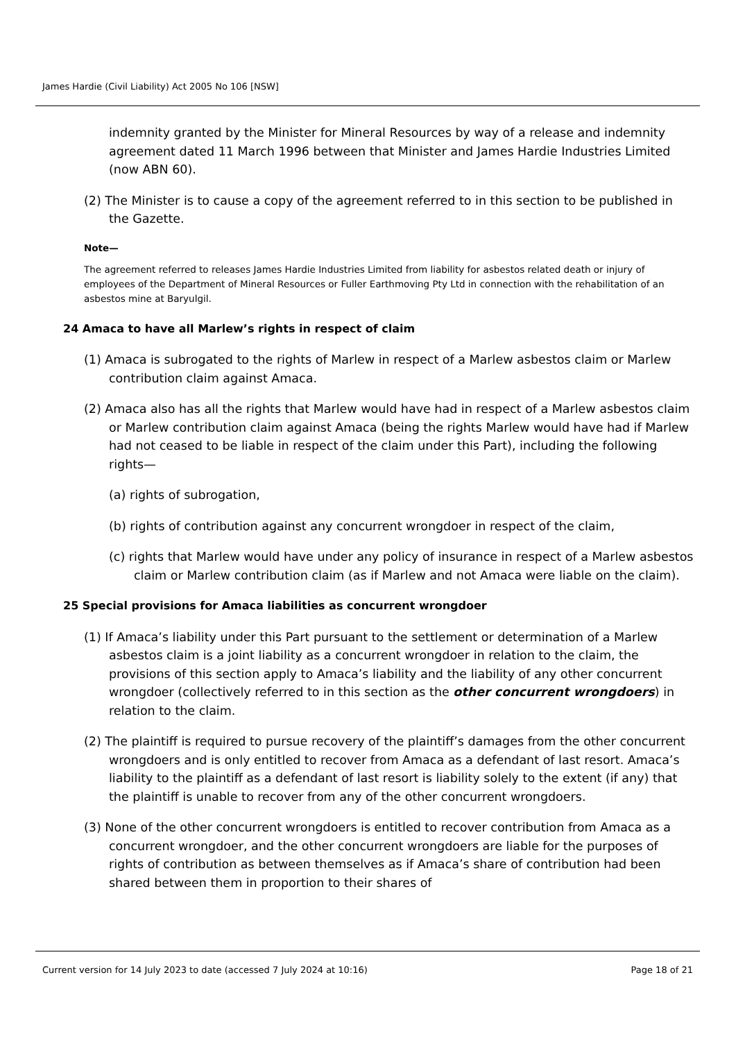James Hardie (Civil Liability) Act 2005 No 106 [NSW]
indemnity granted by the Minister for Mineral Resources by way of a release and indemnity agreement dated 11 March 1996 between that Minister and James Hardie Industries Limited (now ABN 60).
(2) The Minister is to cause a copy of the agreement referred to in this section to be published in the Gazette.
Note—
The agreement referred to releases James Hardie Industries Limited from liability for asbestos related death or injury of employees of the Department of Mineral Resources or Fuller Earthmoving Pty Ltd in connection with the rehabilitation of an asbestos mine at Baryulgil.
24 Amaca to have all Marlew’s rights in respect of claim
(1) Amaca is subrogated to the rights of Marlew in respect of a Marlew asbestos claim or Marlew contribution claim against Amaca.
(2) Amaca also has all the rights that Marlew would have had in respect of a Marlew asbestos claim or Marlew contribution claim against Amaca (being the rights Marlew would have had if Marlew had not ceased to be liable in respect of the claim under this Part), including the following rights—
(a) rights of subrogation,
(b) rights of contribution against any concurrent wrongdoer in respect of the claim,
(c) rights that Marlew would have under any policy of insurance in respect of a Marlew asbestos claim or Marlew contribution claim (as if Marlew and not Amaca were liable on the claim).
25 Special provisions for Amaca liabilities as concurrent wrongdoer
(1) If Amaca’s liability under this Part pursuant to the settlement or determination of a Marlew asbestos claim is a joint liability as a concurrent wrongdoer in relation to the claim, the provisions of this section apply to Amaca’s liability and the liability of any other concurrent wrongdoer (collectively referred to in this section as the other concurrent wrongdoers) in relation to the claim.
(2) The plaintiff is required to pursue recovery of the plaintiff’s damages from the other concurrent wrongdoers and is only entitled to recover from Amaca as a defendant of last resort. Amaca’s liability to the plaintiff as a defendant of last resort is liability solely to the extent (if any) that the plaintiff is unable to recover from any of the other concurrent wrongdoers.
(3) None of the other concurrent wrongdoers is entitled to recover contribution from Amaca as a concurrent wrongdoer, and the other concurrent wrongdoers are liable for the purposes of rights of contribution as between themselves as if Amaca’s share of contribution had been shared between them in proportion to their shares of
Current version for 14 July 2023 to date (accessed 7 July 2024 at 10:16) Page 18 of 21